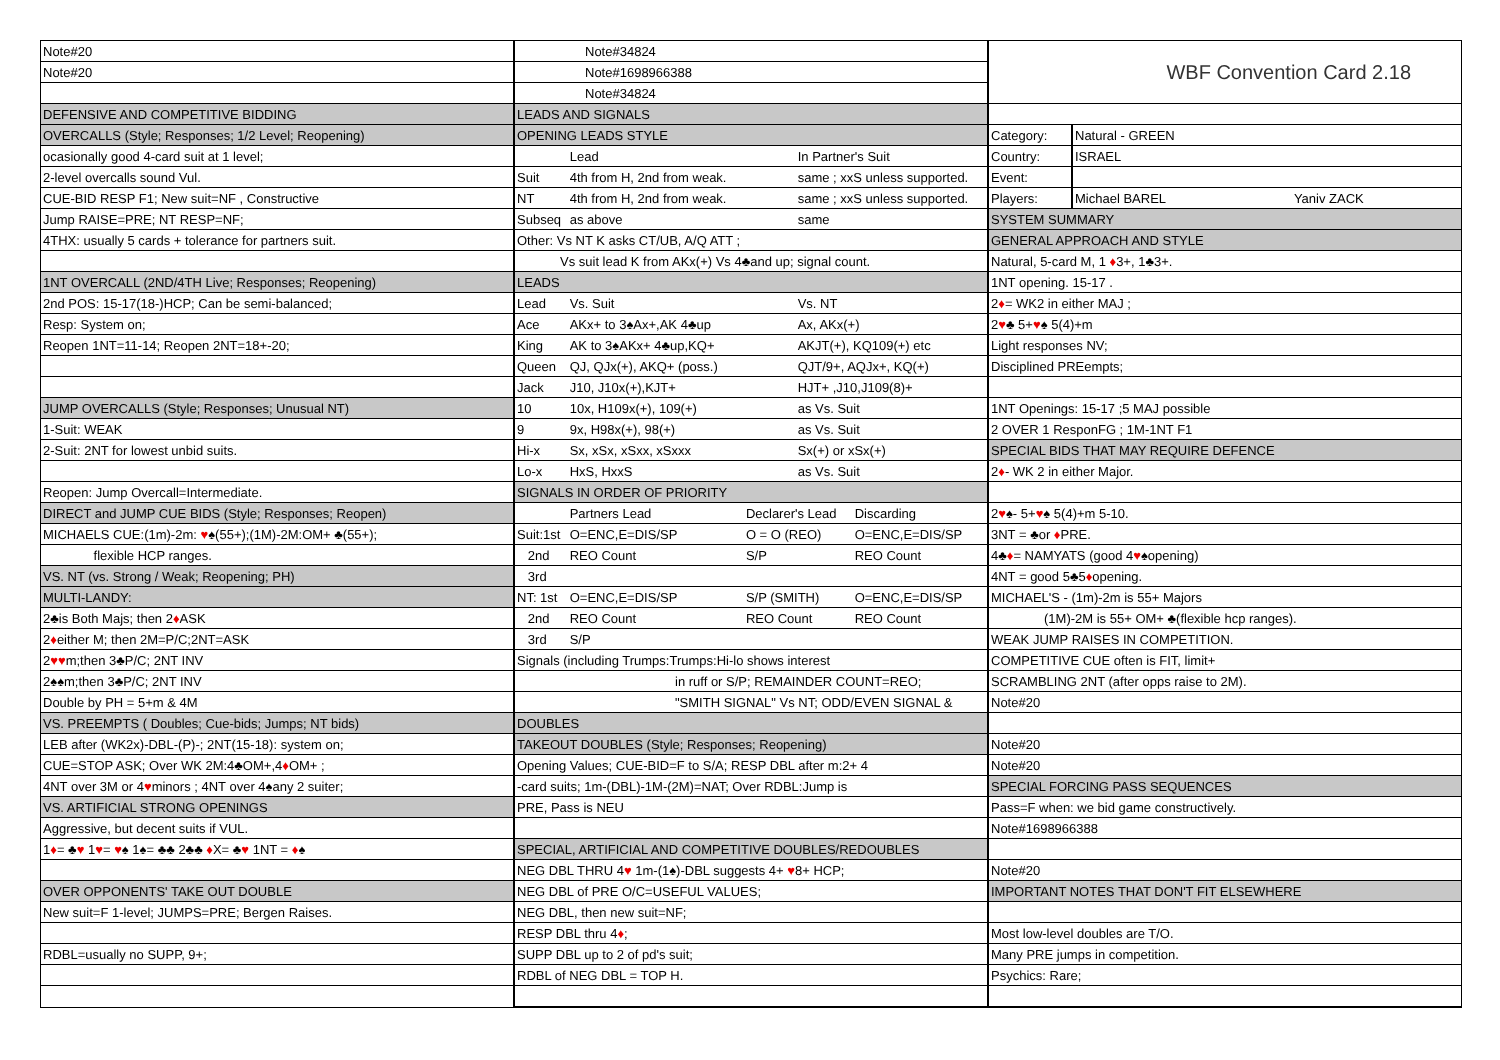| Note#20 |
| Note#20 |
| DEFENSIVE AND COMPETITIVE BIDDING |
| OVERCALLS (Style; Responses; 1/2 Level; Reopening) |
| ocasionally good 4-card suit at 1 level; |
| 2-level overcalls sound Vul. |
| CUE-BID RESP F1; New suit=NF , Constructive |
| Jump RAISE=PRE; NT RESP=NF; |
| 4THX: usually 5 cards + tolerance for partners suit. |
| 1NT OVERCALL (2ND/4TH Live; Responses; Reopening) |
| 2nd POS: 15-17(18-)HCP; Can be semi-balanced; |
| Resp: System on; |
| Reopen 1NT=11-14; Reopen 2NT=18+-20; |
| JUMP OVERCALLS (Style; Responses; Unusual NT) |
| 1-Suit: WEAK |
| 2-Suit: 2NT for lowest unbid suits. |
| Reopen: Jump Overcall=Intermediate. |
| DIRECT and JUMP CUE BIDS (Style; Responses; Reopen) |
| MICHAELS CUE:(1m)-2m: ♥ ♠(55+);(1M)-2M:OM+ ♣(55+); |
| flexible HCP ranges. |
| VS. NT (vs. Strong / Weak; Reopening; PH) |
| MULTI-LANDY: |
| 2♣is Both Majs; then 2 ♦ ASK |
| 2 ♦ either M; then 2M=P/C;2NT=ASK |
| 2 ♥♥ m;then 3♣P/C; 2NT INV |
| 2♠♠m;then 3♣P/C; 2NT INV |
| Double by PH = 5+m & 4M |
| VS. PREEMPTS ( Doubles; Cue-bids; Jumps; NT bids) |
| LEB after (WK2x)-DBL-(P)-; 2NT(15-18): system on; |
| CUE=STOP ASK; Over WK 2M:4♣OM+,4 ♦ OM+ ; |
| 4NT over 3M or 4 ♥ minors ; 4NT over 4♠any 2 suiter; |
| VS. ARTIFICIAL STRONG OPENINGS |
| Aggressive, but decent suits if VUL. |
| 1 ♦ = ♣ ♥ 1 ♥ = ♥ ♠ 1♠= ♣♣ 2♣♣ ♦ X= ♣ ♥ 1NT = ♦ ♠ |
| OVER OPPONENTS' TAKE OUT DOUBLE |
| New suit=F 1-level; JUMPS=PRE; Bergen Raises. |
| RDBL=usually no SUPP, 9+; |
| Note#34824 | | | | |
| Note#1698966388 | | | | |
| Note#34824 | | | | |
| LEADS AND SIGNALS | | | | |
| OPENING LEADS STYLE | | | | |
| | Lead | | In Partner's Suit | |
| Suit | 4th from H, 2nd from weak. | | same ; xxS unless supported. | |
| NT | 4th from H, 2nd from weak. | | same ; xxS unless supported. | |
| Subseq | as above | | same | |
| Other: Vs NT K asks CT/UB, A/Q ATT ; | | | | |
| Vs suit lead K from AKx(+) Vs 4♣and up; signal count. | | | | |
| LEADS | | | | |
| Lead | Vs. Suit | | Vs. NT | |
| Ace | AKx+ to 3♠Ax+,AK 4♣up | | Ax, AKx(+) | |
| King | AK to 3♠AKx+ 4♣up,KQ+ | | AKJT(+), KQ109(+) etc | |
| Queen | QJ, QJx(+), AKQ+ (poss.) | | QJT/9+, AQJx+, KQ(+) | |
| Jack | J10, J10x(+),KJT+ | | HJT+ ,J10,J109(8)+ | |
| 10 | 10x, H109x(+), 109(+) | | as Vs. Suit | |
| 9 | 9x, H98x(+), 98(+) | | as Vs. Suit | |
| Hi-x | Sx, xSx, xSxx, xSxxx | | Sx(+) or xSx(+) | |
| Lo-x | HxS, HxxS | | as Vs. Suit | |
| SIGNALS IN ORDER OF PRIORITY | | | | |
| | Partners Lead | Declarer's Lead | | Discarding |
| Suit:1st | O=ENC,E=DIS/SP | O = O (REO) | | O=ENC,E=DIS/SP |
| 2nd | REO Count | S/P | | REO Count |
| 3rd | | | | |
| NT: 1st | O=ENC,E=DIS/SP | S/P (SMITH) | | O=ENC,E=DIS/SP |
| 2nd | REO Count | REO Count | | REO Count |
| 3rd | S/P | | | |
| Signals (including Trumps:Trumps:Hi-lo shows interest | | | | |
| in ruff or S/P; REMAINDER COUNT=REO; | | | | |
| "SMITH SIGNAL" Vs NT; ODD/EVEN SIGNAL & | | | | |
| DOUBLES | | | | |
| TAKEOUT DOUBLES (Style; Responses; Reopening) | | | | |
| Opening Values; CUE-BID=F to S/A; RESP DBL after m:2+ 4 | | | | |
| -card suits; 1m-(DBL)-1M-(2M)=NAT; Over RDBL:Jump is | | | | |
| PRE, Pass is NEU | | | | |
| SPECIAL, ARTIFICIAL AND COMPETITIVE DOUBLES/REDOUBLES | | | | |
| NEG DBL THRU 4 ♥ 1m-(1♠)-DBL suggests 4+ ♥ 8+ HCP; | | | | |
| NEG DBL of PRE O/C=USEFUL VALUES; | | | | |
| NEG DBL, then new suit=NF; | | | | |
| RESP DBL thru 4 ♦ ; | | | | |
| SUPP DBL up to 2 of pd's suit; | | | | |
| RDBL of NEG DBL = TOP H. | | | | |
| WBF Convention Card 2.18 | | |
| Category: | Natural - GREEN | |
| Country: | ISRAEL | |
| Event: | | |
| Players: | Michael BAREL | Yaniv ZACK |
| SYSTEM SUMMARY | | |
| GENERAL APPROACH AND STYLE | | |
| Natural, 5-card M, 1 ♦ 3+, 1♣3+. | | |
| 1NT opening. 15-17 . | | |
| 2 ♦ = WK2 in either MAJ ; | | |
| 2 ♥ ♣ 5+ ♥ ♠ 5(4)+m | | |
| Light responses NV; | | |
| Disciplined PREempts; | | |
| 1NT Openings: 15-17 ;5 MAJ possible | | |
| 2 OVER 1 ResponFG ; 1M-1NT F1 | | |
| SPECIAL BIDS THAT MAY REQUIRE DEFENCE | | |
| 2 ♦ - WK 2 in either Major. | | |
| 2 ♥ ♠- 5+ ♥ ♠ 5(4)+m 5-10. | | |
| 3NT = ♣or ♦ PRE. | | |
| 4♣ ♦ = NAMYATS (good 4 ♥ ♠opening) | | |
| 4NT = good 5♣5 ♦ opening. | | |
| MICHAEL'S - (1m)-2m is 55+ Majors | | |
| (1M)-2M is 55+ OM+ ♣(flexible hcp ranges). | | |
| WEAK JUMP RAISES IN COMPETITION. | | |
| COMPETITIVE CUE often is FIT, limit+ | | |
| SCRAMBLING 2NT (after opps raise to 2M). | | |
| Note#20 | | |
| Note#20 | | |
| Note#20 | | |
| SPECIAL FORCING PASS SEQUENCES | | |
| Pass=F when: we bid game constructively. | | |
| Note#1698966388 | | |
| Note#20 | | |
| IMPORTANT NOTES THAT DON'T FIT ELSEWHERE | | |
| Most low-level doubles are T/O. | | |
| Many PRE jumps in competition. | | |
| Psychics: Rare; | | |